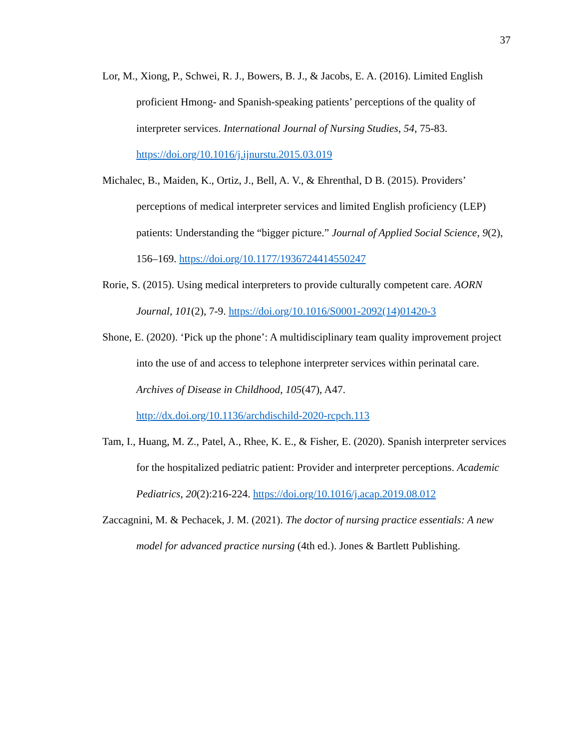37
Lor, M., Xiong, P., Schwei, R. J., Bowers, B. J., & Jacobs, E. A. (2016). Limited English proficient Hmong- and Spanish-speaking patients’ perceptions of the quality of interpreter services. International Journal of Nursing Studies, 54, 75-83. https://doi.org/10.1016/j.ijnurstu.2015.03.019
Michalec, B., Maiden, K., Ortiz, J., Bell, A. V., & Ehrenthal, D B. (2015). Providers’ perceptions of medical interpreter services and limited English proficiency (LEP) patients: Understanding the “bigger picture.” Journal of Applied Social Science, 9(2), 156–169. https://doi.org/10.1177/1936724414550247
Rorie, S. (2015). Using medical interpreters to provide culturally competent care. AORN Journal, 101(2), 7-9. https://doi.org/10.1016/S0001-2092(14)01420-3
Shone, E. (2020). ‘Pick up the phone’: A multidisciplinary team quality improvement project into the use of and access to telephone interpreter services within perinatal care. Archives of Disease in Childhood, 105(47), A47. http://dx.doi.org/10.1136/archdischild-2020-rcpch.113
Tam, I., Huang, M. Z., Patel, A., Rhee, K. E., & Fisher, E. (2020). Spanish interpreter services for the hospitalized pediatric patient: Provider and interpreter perceptions. Academic Pediatrics, 20(2):216-224. https://doi.org/10.1016/j.acap.2019.08.012
Zaccagnini, M. & Pechacek, J. M. (2021). The doctor of nursing practice essentials: A new model for advanced practice nursing (4th ed.). Jones & Bartlett Publishing.